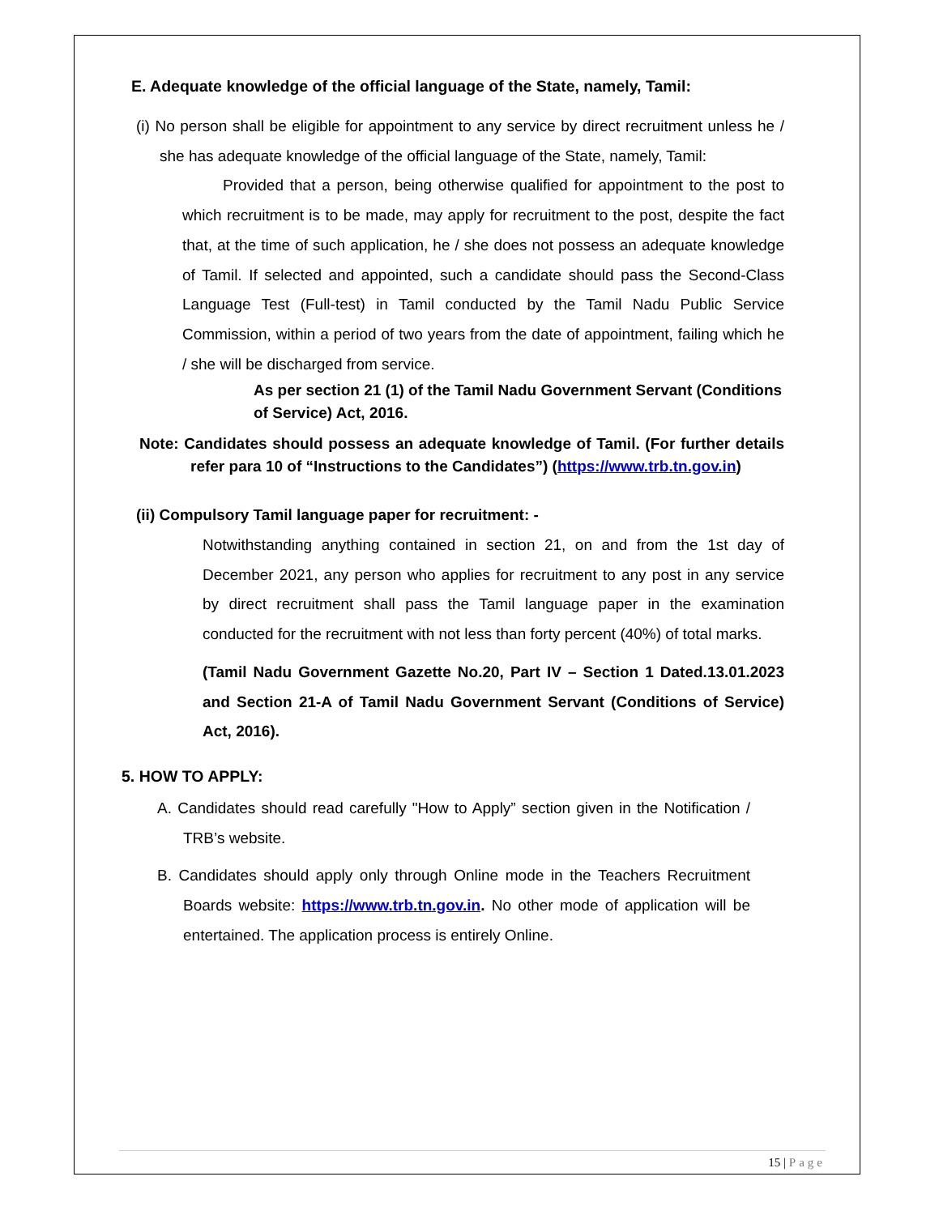E. Adequate knowledge of the official language of the State, namely, Tamil:
(i) No person shall be eligible for appointment to any service by direct recruitment unless he / she has adequate knowledge of the official language of the State, namely, Tamil:
Provided that a person, being otherwise qualified for appointment to the post to which recruitment is to be made, may apply for recruitment to the post, despite the fact that, at the time of such application, he / she does not possess an adequate knowledge of Tamil. If selected and appointed, such a candidate should pass the Second-Class Language Test (Full-test) in Tamil conducted by the Tamil Nadu Public Service Commission, within a period of two years from the date of appointment, failing which he / she will be discharged from service.
As per section 21 (1) of the Tamil Nadu Government Servant (Conditions of Service) Act, 2016.
Note: Candidates should possess an adequate knowledge of Tamil. (For further details refer para 10 of “Instructions to the Candidates”) (https://www.trb.tn.gov.in)
(ii) Compulsory Tamil language paper for recruitment: -
Notwithstanding anything contained in section 21, on and from the 1st day of December 2021, any person who applies for recruitment to any post in any service by direct recruitment shall pass the Tamil language paper in the examination conducted for the recruitment with not less than forty percent (40%) of total marks.
(Tamil Nadu Government Gazette No.20, Part IV – Section 1 Dated.13.01.2023 and Section 21-A of Tamil Nadu Government Servant (Conditions of Service) Act, 2016).
5. HOW TO APPLY:
A. Candidates should read carefully "How to Apply” section given in the Notification / TRB’s website.
B. Candidates should apply only through Online mode in the Teachers Recruitment Boards website: https://www.trb.tn.gov.in. No other mode of application will be entertained. The application process is entirely Online.
15 | Page